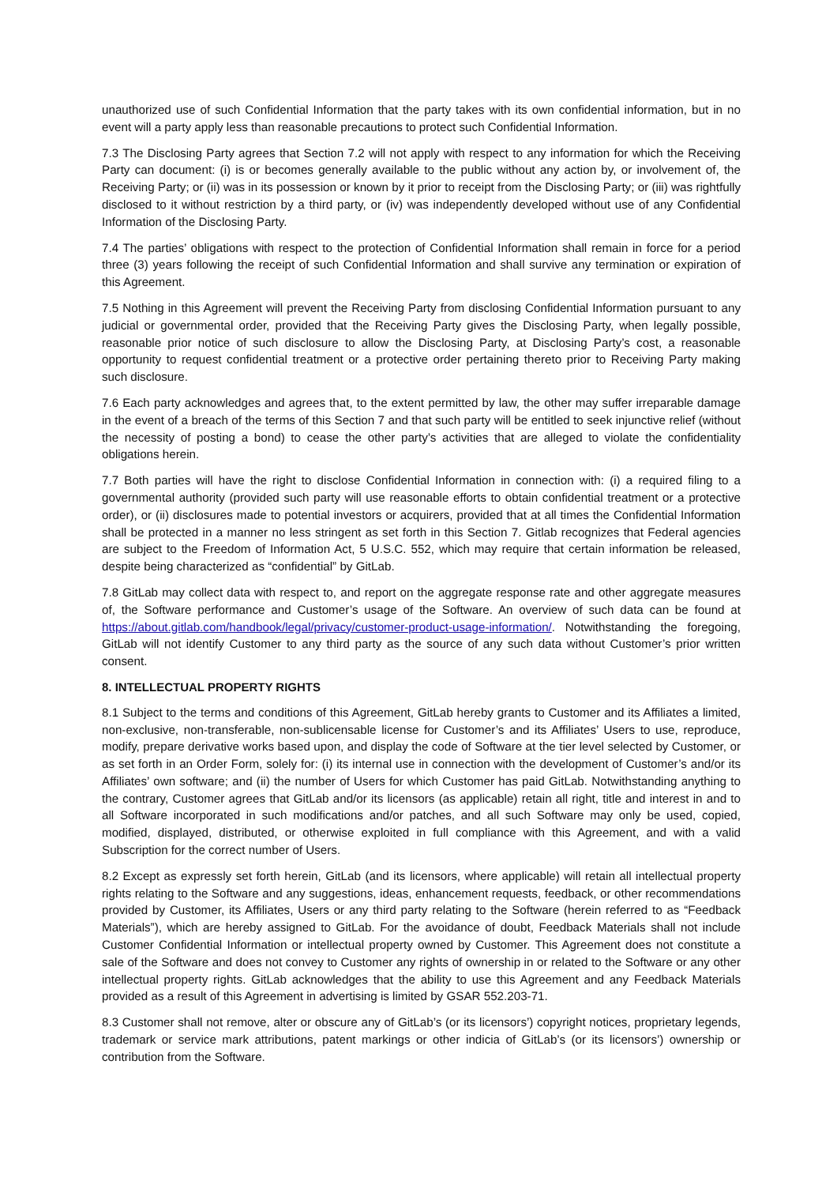unauthorized use of such Confidential Information that the party takes with its own confidential information, but in no event will a party apply less than reasonable precautions to protect such Confidential Information.
7.3 The Disclosing Party agrees that Section 7.2 will not apply with respect to any information for which the Receiving Party can document: (i) is or becomes generally available to the public without any action by, or involvement of, the Receiving Party; or (ii) was in its possession or known by it prior to receipt from the Disclosing Party; or (iii) was rightfully disclosed to it without restriction by a third party, or (iv) was independently developed without use of any Confidential Information of the Disclosing Party.
7.4 The parties’ obligations with respect to the protection of Confidential Information shall remain in force for a period three (3) years following the receipt of such Confidential Information and shall survive any termination or expiration of this Agreement.
7.5 Nothing in this Agreement will prevent the Receiving Party from disclosing Confidential Information pursuant to any judicial or governmental order, provided that the Receiving Party gives the Disclosing Party, when legally possible, reasonable prior notice of such disclosure to allow the Disclosing Party, at Disclosing Party’s cost, a reasonable opportunity to request confidential treatment or a protective order pertaining thereto prior to Receiving Party making such disclosure.
7.6 Each party acknowledges and agrees that, to the extent permitted by law, the other may suffer irreparable damage in the event of a breach of the terms of this Section 7 and that such party will be entitled to seek injunctive relief (without the necessity of posting a bond) to cease the other party’s activities that are alleged to violate the confidentiality obligations herein.
7.7 Both parties will have the right to disclose Confidential Information in connection with: (i) a required filing to a governmental authority (provided such party will use reasonable efforts to obtain confidential treatment or a protective order), or (ii) disclosures made to potential investors or acquirers, provided that at all times the Confidential Information shall be protected in a manner no less stringent as set forth in this Section 7. Gitlab recognizes that Federal agencies are subject to the Freedom of Information Act, 5 U.S.C. 552, which may require that certain information be released, despite being characterized as “confidential” by GitLab.
7.8 GitLab may collect data with respect to, and report on the aggregate response rate and other aggregate measures of, the Software performance and Customer’s usage of the Software. An overview of such data can be found at https://about.gitlab.com/handbook/legal/privacy/customer-product-usage-information/. Notwithstanding the foregoing, GitLab will not identify Customer to any third party as the source of any such data without Customer’s prior written consent.
8. INTELLECTUAL PROPERTY RIGHTS
8.1 Subject to the terms and conditions of this Agreement, GitLab hereby grants to Customer and its Affiliates a limited, non-exclusive, non-transferable, non-sublicensable license for Customer’s and its Affiliates’ Users to use, reproduce, modify, prepare derivative works based upon, and display the code of Software at the tier level selected by Customer, or as set forth in an Order Form, solely for: (i) its internal use in connection with the development of Customer’s and/or its Affiliates’ own software; and (ii) the number of Users for which Customer has paid GitLab. Notwithstanding anything to the contrary, Customer agrees that GitLab and/or its licensors (as applicable) retain all right, title and interest in and to all Software incorporated in such modifications and/or patches, and all such Software may only be used, copied, modified, displayed, distributed, or otherwise exploited in full compliance with this Agreement, and with a valid Subscription for the correct number of Users.
8.2 Except as expressly set forth herein, GitLab (and its licensors, where applicable) will retain all intellectual property rights relating to the Software and any suggestions, ideas, enhancement requests, feedback, or other recommendations provided by Customer, its Affiliates, Users or any third party relating to the Software (herein referred to as “Feedback Materials”), which are hereby assigned to GitLab. For the avoidance of doubt, Feedback Materials shall not include Customer Confidential Information or intellectual property owned by Customer. This Agreement does not constitute a sale of the Software and does not convey to Customer any rights of ownership in or related to the Software or any other intellectual property rights. GitLab acknowledges that the ability to use this Agreement and any Feedback Materials provided as a result of this Agreement in advertising is limited by GSAR 552.203-71.
8.3 Customer shall not remove, alter or obscure any of GitLab’s (or its licensors’) copyright notices, proprietary legends, trademark or service mark attributions, patent markings or other indicia of GitLab’s (or its licensors’) ownership or contribution from the Software.